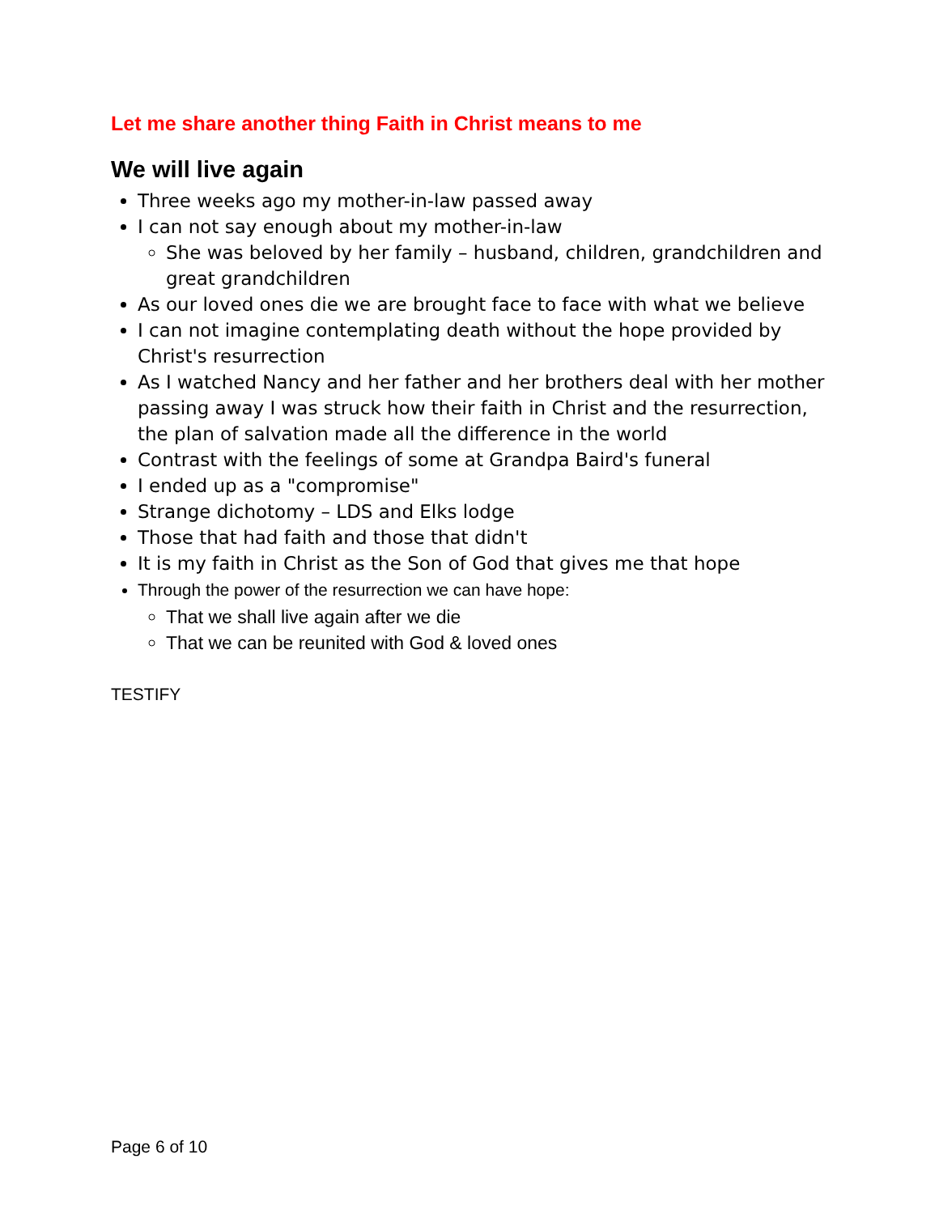Let me share another thing Faith in Christ means to me
We will live again
Three weeks ago my mother-in-law passed away
I can not say enough about my mother-in-law
She was beloved by her family – husband, children, grandchildren and great grandchildren
As our loved ones die we are brought face to face with what we believe
I can not imagine contemplating death without the hope provided by Christ's resurrection
As I watched Nancy and her father and her brothers deal with her mother passing away I was struck how their faith in Christ and the resurrection, the plan of salvation made all the difference in the world
Contrast with the feelings of some at Grandpa Baird's funeral
I ended up as a "compromise"
Strange dichotomy – LDS and Elks lodge
Those that had faith and those that didn't
It is my faith in Christ as the Son of God that gives me that hope
Through the power of the resurrection we can have hope:
That we shall live again after we die
That we can be reunited with God & loved ones
TESTIFY
Page 6 of 10